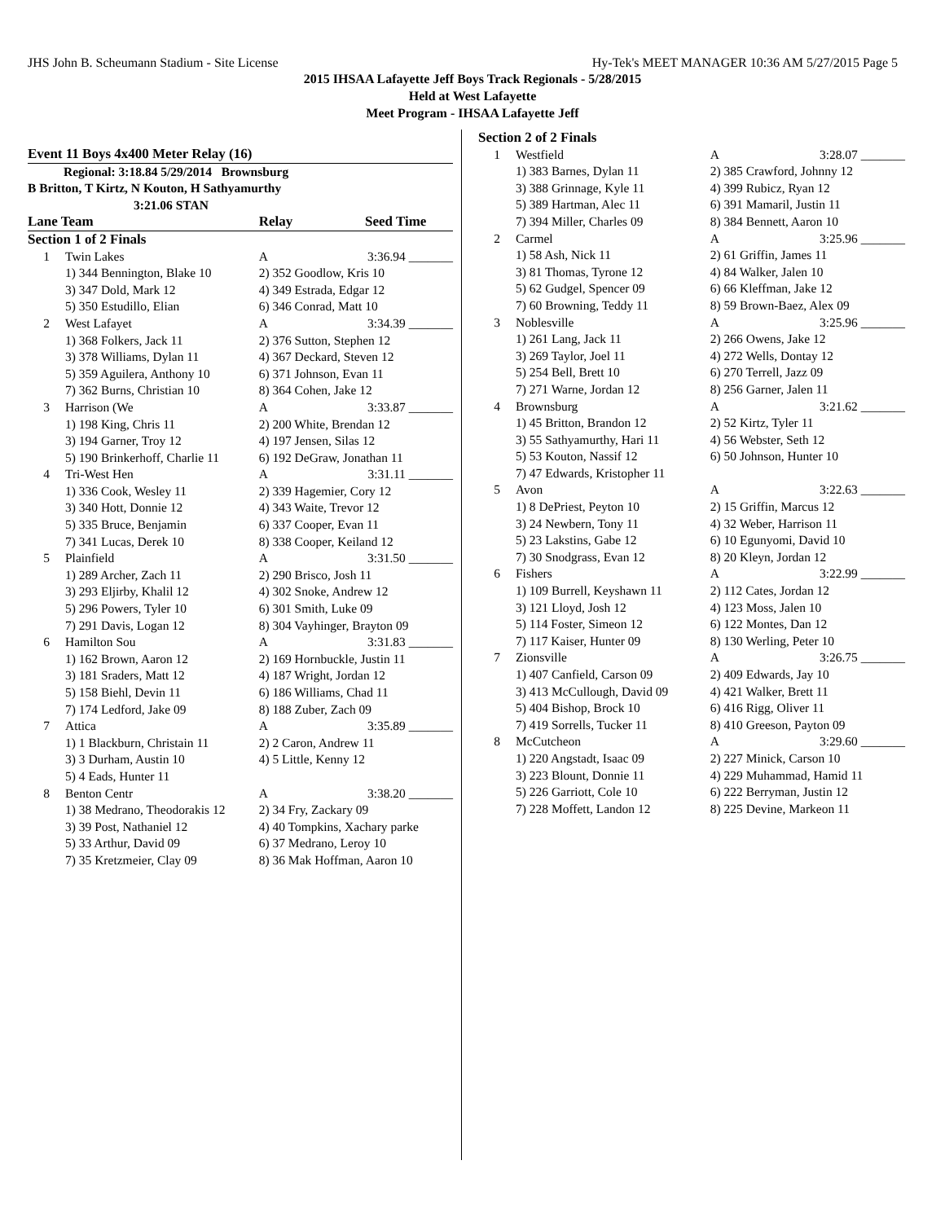JHS John B. Scheumann Stadium - Site License Hy-Tek's MEET MANAGER 10:36 AM 5/27/2015 Page 5
2015 IHSAA Lafayette Jeff Boys Track Regionals - 5/28/2015
Held at West Lafayette
Meet Program - IHSAA Lafayette Jeff
| Event 11 Boys 4x400 Meter Relay (16) | | | |
| Regional: 3:18.84 5/29/2014 Brownsburg | | | |
| B Britton, T Kirtz, N Kouton, H Sathyamurthy | | | |
| 3:21.06 STAN | | | |
| Lane Team | | Relay | Seed Time |
| Section 1 of 2 Finals | | | |
| 1 | Twin Lakes | A | 3:36.94 _______ |
| | 1) 344 Bennington, Blake 10 | 2) 352 Goodlow, Kris 10 | |
| | 3) 347 Dold, Mark 12 | 4) 349 Estrada, Edgar 12 | |
| | 5) 350 Estudillo, Elian | 6) 346 Conrad, Matt 10 | |
| 2 | West Lafayet | A | 3:34.39 _______ |
| | 1) 368 Folkers, Jack 11 | 2) 376 Sutton, Stephen 12 | |
| | 3) 378 Williams, Dylan 11 | 4) 367 Deckard, Steven 12 | |
| | 5) 359 Aguilera, Anthony 10 | 6) 371 Johnson, Evan 11 | |
| | 7) 362 Burns, Christian 10 | 8) 364 Cohen, Jake 12 | |
| 3 | Harrison (We | A | 3:33.87 _______ |
| | 1) 198 King, Chris 11 | 2) 200 White, Brendan 12 | |
| | 3) 194 Garner, Troy 12 | 4) 197 Jensen, Silas 12 | |
| | 5) 190 Brinkerhoff, Charlie 11 | 6) 192 DeGraw, Jonathan 11 | |
| 4 | Tri-West Hen | A | 3:31.11 _______ |
| | 1) 336 Cook, Wesley 11 | 2) 339 Hagemier, Cory 12 | |
| | 3) 340 Hott, Donnie 12 | 4) 343 Waite, Trevor 12 | |
| | 5) 335 Bruce, Benjamin | 6) 337 Cooper, Evan 11 | |
| | 7) 341 Lucas, Derek 10 | 8) 338 Cooper, Keiland 12 | |
| 5 | Plainfield | A | 3:31.50 _______ |
| | 1) 289 Archer, Zach 11 | 2) 290 Brisco, Josh 11 | |
| | 3) 293 Eljirby, Khalil 12 | 4) 302 Snoke, Andrew 12 | |
| | 5) 296 Powers, Tyler 10 | 6) 301 Smith, Luke 09 | |
| | 7) 291 Davis, Logan 12 | 8) 304 Vayhinger, Brayton 09 | |
| 6 | Hamilton Sou | A | 3:31.83 _______ |
| | 1) 162 Brown, Aaron 12 | 2) 169 Hornbuckle, Justin 11 | |
| | 3) 181 Sraders, Matt 12 | 4) 187 Wright, Jordan 12 | |
| | 5) 158 Biehl, Devin 11 | 6) 186 Williams, Chad 11 | |
| | 7) 174 Ledford, Jake 09 | 8) 188 Zuber, Zach 09 | |
| 7 | Attica | A | 3:35.89 _______ |
| | 1) 1 Blackburn, Christain 11 | 2) 2 Caron, Andrew 11 | |
| | 3) 3 Durham, Austin 10 | 4) 5 Little, Kenny 12 | |
| | 5) 4 Eads, Hunter 11 | | |
| 8 | Benton Centr | A | 3:38.20 _______ |
| | 1) 38 Medrano, Theodorakis 12 | 2) 34 Fry, Zackary 09 | |
| | 3) 39 Post, Nathaniel 12 | 4) 40 Tompkins, Xachary parke | |
| | 5) 33 Arthur, David 09 | 6) 37 Medrano, Leroy 10 | |
| | 7) 35 Kretzmeier, Clay 09 | 8) 36 Mak Hoffman, Aaron 10 | |
| Section 2 of 2 Finals | | | |
| 1 | Westfield | A | 3:28.07 _______ |
| | 1) 383 Barnes, Dylan 11 | 2) 385 Crawford, Johnny 12 | |
| | 3) 388 Grinnage, Kyle 11 | 4) 399 Rubicz, Ryan 12 | |
| | 5) 389 Hartman, Alec 11 | 6) 391 Mamaril, Justin 11 | |
| | 7) 394 Miller, Charles 09 | 8) 384 Bennett, Aaron 10 | |
| 2 | Carmel | A | 3:25.96 _______ |
| | 1) 58 Ash, Nick 11 | 2) 61 Griffin, James 11 | |
| | 3) 81 Thomas, Tyrone 12 | 4) 84 Walker, Jalen 10 | |
| | 5) 62 Gudgel, Spencer 09 | 6) 66 Kleffman, Jake 12 | |
| | 7) 60 Browning, Teddy 11 | 8) 59 Brown-Baez, Alex 09 | |
| 3 | Noblesville | A | 3:25.96 _______ |
| | 1) 261 Lang, Jack 11 | 2) 266 Owens, Jake 12 | |
| | 3) 269 Taylor, Joel 11 | 4) 272 Wells, Dontay 12 | |
| | 5) 254 Bell, Brett 10 | 6) 270 Terrell, Jazz 09 | |
| | 7) 271 Warne, Jordan 12 | 8) 256 Garner, Jalen 11 | |
| 4 | Brownsburg | A | 3:21.62 _______ |
| | 1) 45 Britton, Brandon 12 | 2) 52 Kirtz, Tyler 11 | |
| | 3) 55 Sathyamurthy, Hari 11 | 4) 56 Webster, Seth 12 | |
| | 5) 53 Kouton, Nassif 12 | 6) 50 Johnson, Hunter 10 | |
| | 7) 47 Edwards, Kristopher 11 | | |
| 5 | Avon | A | 3:22.63 _______ |
| | 1) 8 DePriest, Peyton 10 | 2) 15 Griffin, Marcus 12 | |
| | 3) 24 Newbern, Tony 11 | 4) 32 Weber, Harrison 11 | |
| | 5) 23 Lakstins, Gabe 12 | 6) 10 Egunyomi, David 10 | |
| | 7) 30 Snodgrass, Evan 12 | 8) 20 Kleyn, Jordan 12 | |
| 6 | Fishers | A | 3:22.99 _______ |
| | 1) 109 Burrell, Keyshawn 11 | 2) 112 Cates, Jordan 12 | |
| | 3) 121 Lloyd, Josh 12 | 4) 123 Moss, Jalen 10 | |
| | 5) 114 Foster, Simeon 12 | 6) 122 Montes, Dan 12 | |
| | 7) 117 Kaiser, Hunter 09 | 8) 130 Werling, Peter 10 | |
| 7 | Zionsville | A | 3:26.75 _______ |
| | 1) 407 Canfield, Carson 09 | 2) 409 Edwards, Jay 10 | |
| | 3) 413 McCullough, David 09 | 4) 421 Walker, Brett 11 | |
| | 5) 404 Bishop, Brock 10 | 6) 416 Rigg, Oliver 11 | |
| | 7) 419 Sorrells, Tucker 11 | 8) 410 Greeson, Payton 09 | |
| 8 | McCutcheon | A | 3:29.60 _______ |
| | 1) 220 Angstadt, Isaac 09 | 2) 227 Minick, Carson 10 | |
| | 3) 223 Blount, Donnie 11 | 4) 229 Muhammad, Hamid 11 | |
| | 5) 226 Garriott, Cole 10 | 6) 222 Berryman, Justin 12 | |
| | 7) 228 Moffett, Landon 12 | 8) 225 Devine, Markeon 11 | |